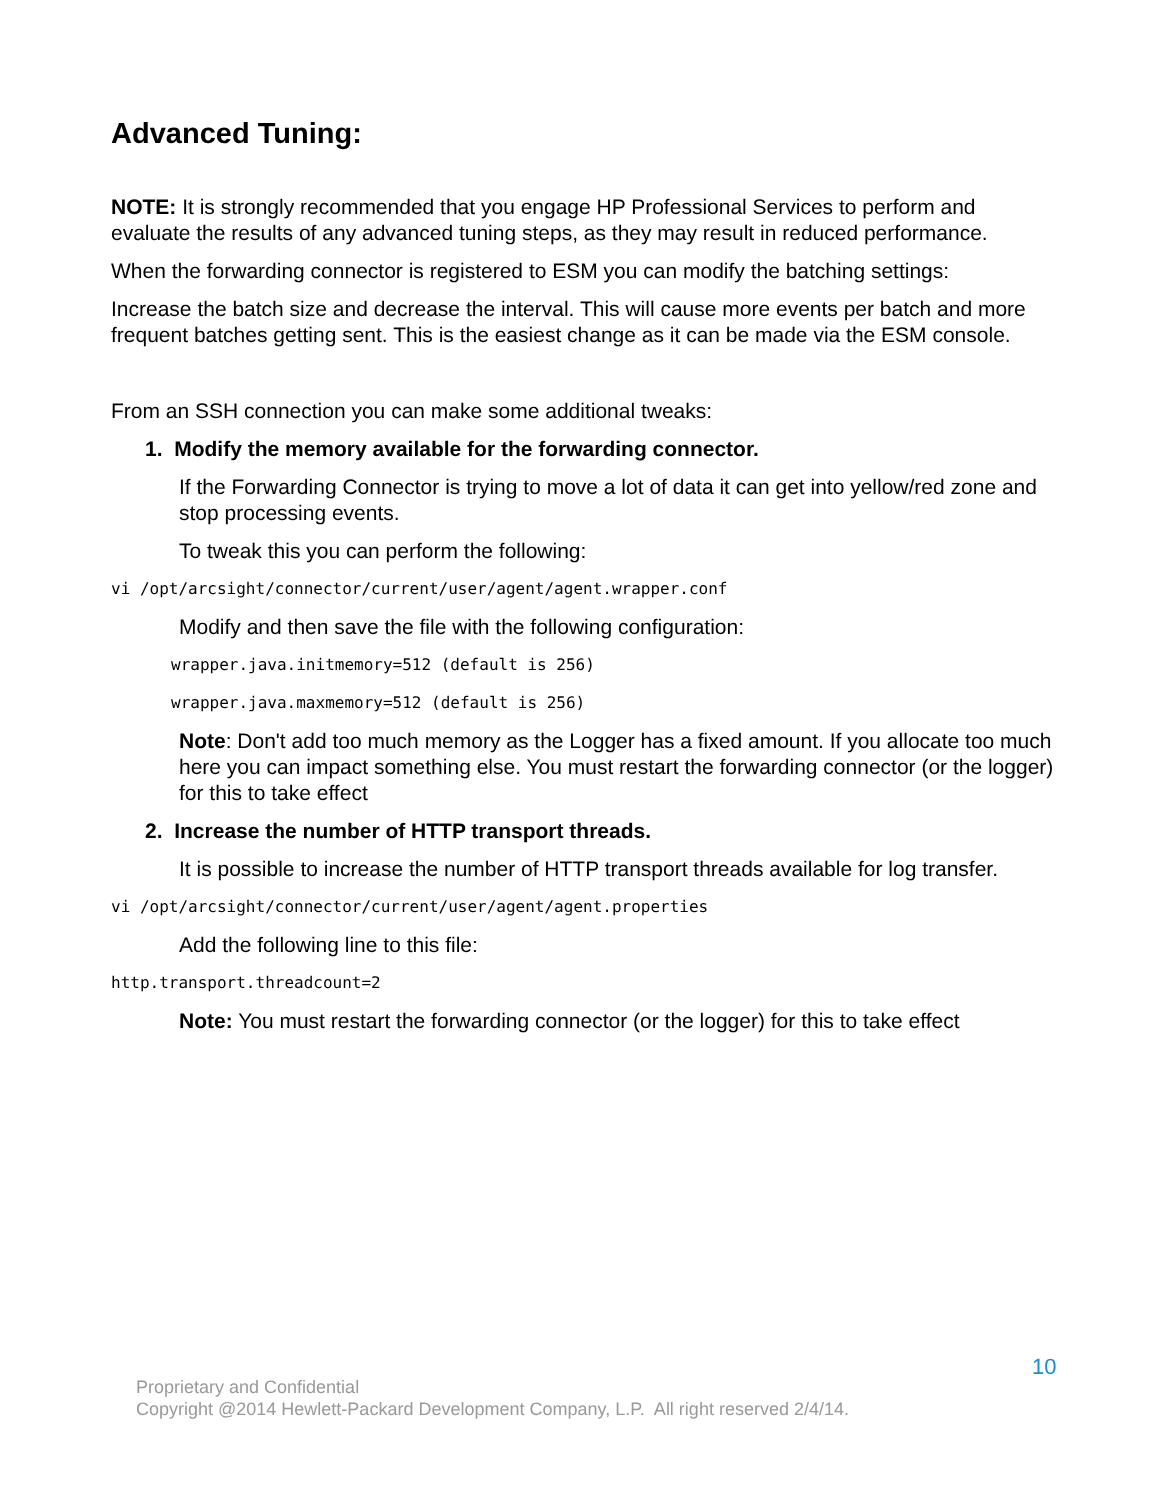Advanced Tuning:
NOTE: It is strongly recommended that you engage HP Professional Services to perform and evaluate the results of any advanced tuning steps, as they may result in reduced performance.
When the forwarding connector is registered to ESM you can modify the batching settings:
Increase the batch size and decrease the interval. This will cause more events per batch and more frequent batches getting sent. This is the easiest change as it can be made via the ESM console.
From an SSH connection you can make some additional tweaks:
1. Modify the memory available for the forwarding connector.
If the Forwarding Connector is trying to move a lot of data it can get into yellow/red zone and stop processing events.
To tweak this you can perform the following:
vi /opt/arcsight/connector/current/user/agent/agent.wrapper.conf
Modify and then save the file with the following configuration:
wrapper.java.initmemory=512 (default is 256)
wrapper.java.maxmemory=512 (default is 256)
Note: Don't add too much memory as the Logger has a fixed amount. If you allocate too much here you can impact something else. You must restart the forwarding connector (or the logger) for this to take effect
2. Increase the number of HTTP transport threads.
It is possible to increase the number of HTTP transport threads available for log transfer.
vi /opt/arcsight/connector/current/user/agent/agent.properties
Add the following line to this file:
http.transport.threadcount=2
Note: You must restart the forwarding connector (or the logger) for this to take effect
10
Proprietary and Confidential
Copyright @2014 Hewlett-Packard Development Company, L.P. All right reserved 2/4/14.